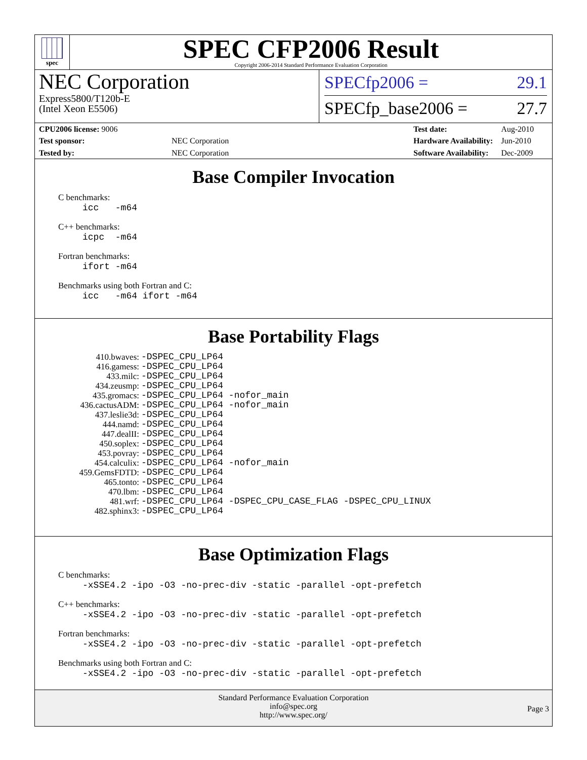spec
SPEC CFP2006 Result
Copyright 2006-2014 Standard Performance Evaluation Corporation
NEC Corporation
Express5800/T120b-E
(Intel Xeon E5506)
SPECfp2006 = 29.1
SPECfp_base2006 = 27.7
| CPU2006 license: 9006 | |
| Test sponsor: | NEC Corporation |
| Tested by: | NEC Corporation |
| Test date: | Aug-2010 |
| Hardware Availability: | Jun-2010 |
| Software Availability: | Dec-2009 |
Base Compiler Invocation
C benchmarks:
icc -m64
C++ benchmarks:
icpc -m64
Fortran benchmarks:
ifort -m64
Benchmarks using both Fortran and C:
icc -m64 ifort -m64
Base Portability Flags
| 410.bwaves: | -DSPEC_CPU_LP64 |
| 416.gamess: | -DSPEC_CPU_LP64 |
| 433.milc: | -DSPEC_CPU_LP64 |
| 434.zeusmp: | -DSPEC_CPU_LP64 |
| 435.gromacs: | -DSPEC_CPU_LP64 -nofor_main |
| 436.cactusADM: | -DSPEC_CPU_LP64 -nofor_main |
| 437.leslie3d: | -DSPEC_CPU_LP64 |
| 444.namd: | -DSPEC_CPU_LP64 |
| 447.dealII: | -DSPEC_CPU_LP64 |
| 450.soplex: | -DSPEC_CPU_LP64 |
| 453.povray: | -DSPEC_CPU_LP64 |
| 454.calculix: | -DSPEC_CPU_LP64 -nofor_main |
| 459.GemsFDTD: | -DSPEC_CPU_LP64 |
| 465.tonto: | -DSPEC_CPU_LP64 |
| 470.lbm: | -DSPEC_CPU_LP64 |
| 481.wrf: | -DSPEC_CPU_LP64 -DSPEC_CPU_CASE_FLAG -DSPEC_CPU_LINUX |
| 482.sphinx3: | -DSPEC_CPU_LP64 |
Base Optimization Flags
C benchmarks:
-xSSE4.2 -ipo -O3 -no-prec-div -static -parallel -opt-prefetch
C++ benchmarks:
-xSSE4.2 -ipo -O3 -no-prec-div -static -parallel -opt-prefetch
Fortran benchmarks:
-xSSE4.2 -ipo -O3 -no-prec-div -static -parallel -opt-prefetch
Benchmarks using both Fortran and C:
-xSSE4.2 -ipo -O3 -no-prec-div -static -parallel -opt-prefetch
Standard Performance Evaluation Corporation
info@spec.org
http://www.spec.org/
Page 3